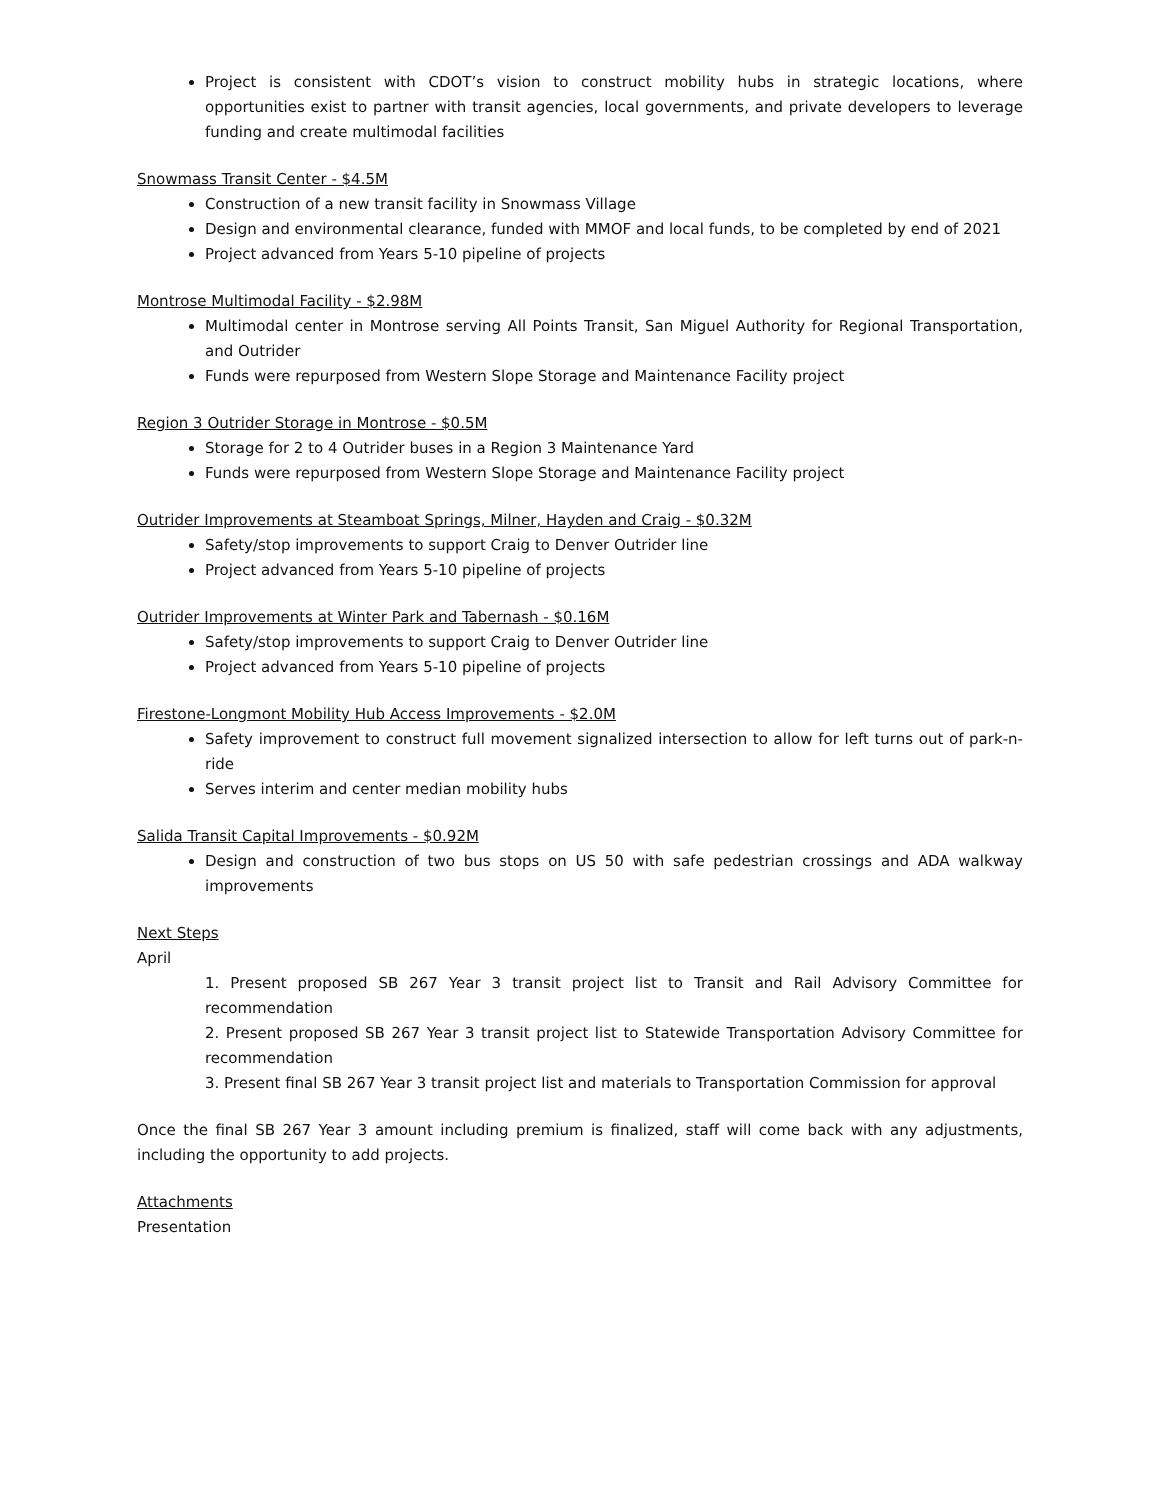Project is consistent with CDOT’s vision to construct mobility hubs in strategic locations, where opportunities exist to partner with transit agencies, local governments, and private developers to leverage funding and create multimodal facilities
Snowmass Transit Center - $4.5M
Construction of a new transit facility in Snowmass Village
Design and environmental clearance, funded with MMOF and local funds, to be completed by end of 2021
Project advanced from Years 5-10 pipeline of projects
Montrose Multimodal Facility - $2.98M
Multimodal center in Montrose serving All Points Transit, San Miguel Authority for Regional Transportation, and Outrider
Funds were repurposed from Western Slope Storage and Maintenance Facility project
Region 3 Outrider Storage in Montrose - $0.5M
Storage for 2 to 4 Outrider buses in a Region 3 Maintenance Yard
Funds were repurposed from Western Slope Storage and Maintenance Facility project
Outrider Improvements at Steamboat Springs, Milner, Hayden and Craig - $0.32M
Safety/stop improvements to support Craig to Denver Outrider line
Project advanced from Years 5-10 pipeline of projects
Outrider Improvements at Winter Park and Tabernash - $0.16M
Safety/stop improvements to support Craig to Denver Outrider line
Project advanced from Years 5-10 pipeline of projects
Firestone-Longmont Mobility Hub Access Improvements - $2.0M
Safety improvement to construct full movement signalized intersection to allow for left turns out of park-n-ride
Serves interim and center median mobility hubs
Salida Transit Capital Improvements - $0.92M
Design and construction of two bus stops on US 50 with safe pedestrian crossings and ADA walkway improvements
Next Steps
April
1. Present proposed SB 267 Year 3 transit project list to Transit and Rail Advisory Committee for recommendation
2. Present proposed SB 267 Year 3 transit project list to Statewide Transportation Advisory Committee for recommendation
3. Present final SB 267 Year 3 transit project list and materials to Transportation Commission for approval
Once the final SB 267 Year 3 amount including premium is finalized, staff will come back with any adjustments, including the opportunity to add projects.
Attachments
Presentation